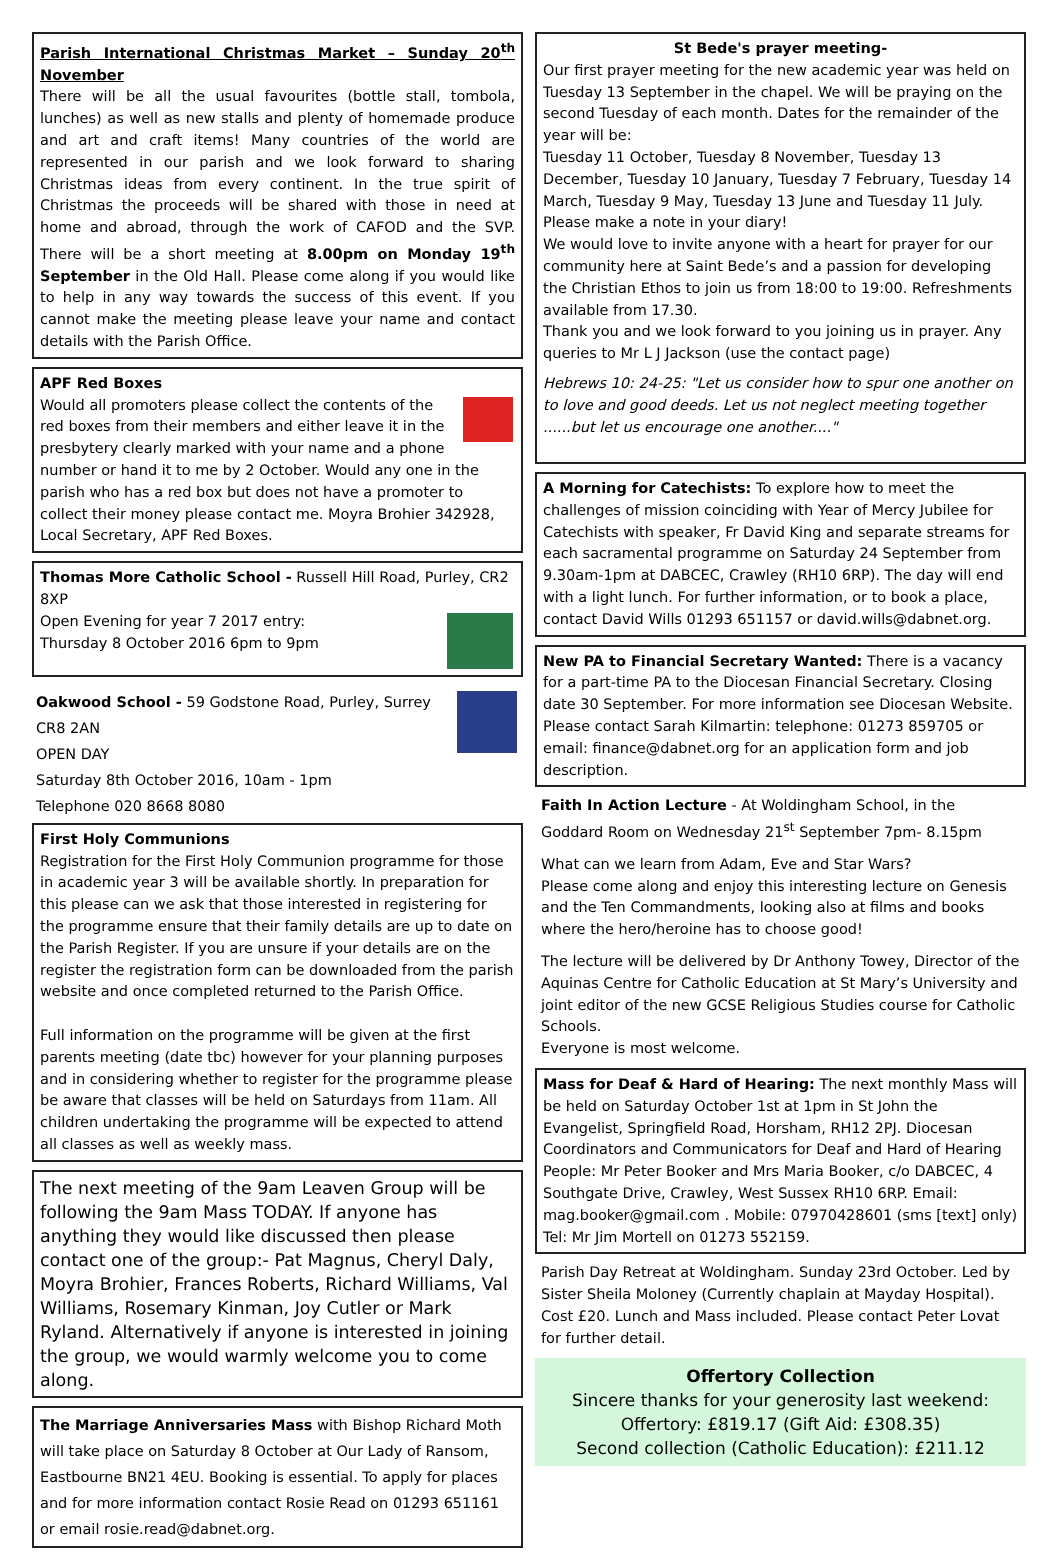Parish International Christmas Market – Sunday 20<sup>th</sup> November
There will be all the usual favourites (bottle stall, tombola, lunches) as well as new stalls and plenty of homemade produce and art and craft items! Many countries of the world are represented in our parish and we look forward to sharing Christmas ideas from every continent. In the true spirit of Christmas the proceeds will be shared with those in need at home and abroad, through the work of CAFOD and the SVP. There will be a short meeting at 8.00pm on Monday 19<sup>th</sup> September in the Old Hall. Please come along if you would like to help in any way towards the success of this event. If you cannot make the meeting please leave your name and contact details with the Parish Office.
APF Red Boxes
Would all promoters please collect the contents of the red boxes from their members and either leave it in the presbytery clearly marked with your name and a phone number or hand it to me by 2 October. Would any one in the parish who has a red box but does not have a promoter to collect their money please contact me. Moyra Brohier 342928, Local Secretary, APF Red Boxes.
Thomas More Catholic School - Russell Hill Road, Purley, CR2 8XP
Open Evening for year 7 2017 entry:
Thursday 8 October 2016 6pm to 9pm
Oakwood School - 59 Godstone Road, Purley, Surrey CR8 2AN
OPEN DAY
Saturday 8th October 2016, 10am - 1pm
Telephone 020 8668 8080
First Holy Communions
Registration for the First Holy Communion programme for those in academic year 3 will be available shortly. In preparation for this please can we ask that those interested in registering for the programme ensure that their family details are up to date on the Parish Register. If you are unsure if your details are on the register the registration form can be downloaded from the parish website and once completed returned to the Parish Office.
Full information on the programme will be given at the first parents meeting (date tbc) however for your planning purposes and in considering whether to register for the programme please be aware that classes will be held on Saturdays from 11am. All children undertaking the programme will be expected to attend all classes as well as weekly mass.
The next meeting of the 9am Leaven Group will be following the 9am Mass TODAY. If anyone has anything they would like discussed then please contact one of the group:- Pat Magnus, Cheryl Daly, Moyra Brohier, Frances Roberts, Richard Williams, Val Williams, Rosemary Kinman, Joy Cutler or Mark Ryland. Alternatively if anyone is interested in joining the group, we would warmly welcome you to come along.
The Marriage Anniversaries Mass with Bishop Richard Moth will take place on Saturday 8 October at Our Lady of Ransom, Eastbourne BN21 4EU. Booking is essential. To apply for places and for more information contact Rosie Read on 01293 651161 or email rosie.read@dabnet.org.
St Bede's prayer meeting-
Our first prayer meeting for the new academic year was held on Tuesday 13 September in the chapel. We will be praying on the second Tuesday of each month. Dates for the remainder of the year will be:
Tuesday 11 October, Tuesday 8 November, Tuesday 13 December, Tuesday 10 January, Tuesday 7 February, Tuesday 14 March, Tuesday 9 May, Tuesday 13 June and Tuesday 11 July. Please make a note in your diary!
We would love to invite anyone with a heart for prayer for our community here at Saint Bede’s and a passion for developing the Christian Ethos to join us from 18:00 to 19:00. Refreshments available from 17.30.
Thank you and we look forward to you joining us in prayer. Any queries to Mr L J Jackson (use the contact page)
Hebrews 10: 24-25: "Let us consider how to spur one another on to love and good deeds. Let us not neglect meeting together ......but let us encourage one another...."
A Morning for Catechists: To explore how to meet the challenges of mission coinciding with Year of Mercy Jubilee for Catechists with speaker, Fr David King and separate streams for each sacramental programme on Saturday 24 September from 9.30am-1pm at DABCEC, Crawley (RH10 6RP). The day will end with a light lunch. For further information, or to book a place, contact David Wills 01293 651157 or david.wills@dabnet.org.
New PA to Financial Secretary Wanted: There is a vacancy for a part-time PA to the Diocesan Financial Secretary. Closing date 30 September. For more information see Diocesan Website. Please contact Sarah Kilmartin: telephone: 01273 859705 or email: finance@dabnet.org for an application form and job description.
Faith In Action Lecture - At Woldingham School, in the Goddard Room on Wednesday 21<sup>st</sup> September 7pm- 8.15pm
What can we learn from Adam, Eve and Star Wars?
Please come along and enjoy this interesting lecture on Genesis and the Ten Commandments, looking also at films and books where the hero/heroine has to choose good!
The lecture will be delivered by Dr Anthony Towey, Director of the Aquinas Centre for Catholic Education at St Mary’s University and joint editor of the new GCSE Religious Studies course for Catholic Schools.
Everyone is most welcome.
Mass for Deaf & Hard of Hearing: The next monthly Mass will be held on Saturday October 1st at 1pm in St John the Evangelist, Springfield Road, Horsham, RH12 2PJ. Diocesan Coordinators and Communicators for Deaf and Hard of Hearing People: Mr Peter Booker and Mrs Maria Booker, c/o DABCEC, 4 Southgate Drive, Crawley, West Sussex RH10 6RP. Email: mag.booker@gmail.com . Mobile: 07970428601 (sms [text] only) Tel: Mr Jim Mortell on 01273 552159.
Parish Day Retreat at Woldingham. Sunday 23rd October. Led by Sister Sheila Moloney (Currently chaplain at Mayday Hospital). Cost £20. Lunch and Mass included. Please contact Peter Lovat for further detail.
Offertory Collection
Sincere thanks for your generosity last weekend:
Offertory: £819.17 (Gift Aid: £308.35)
Second collection (Catholic Education): £211.12